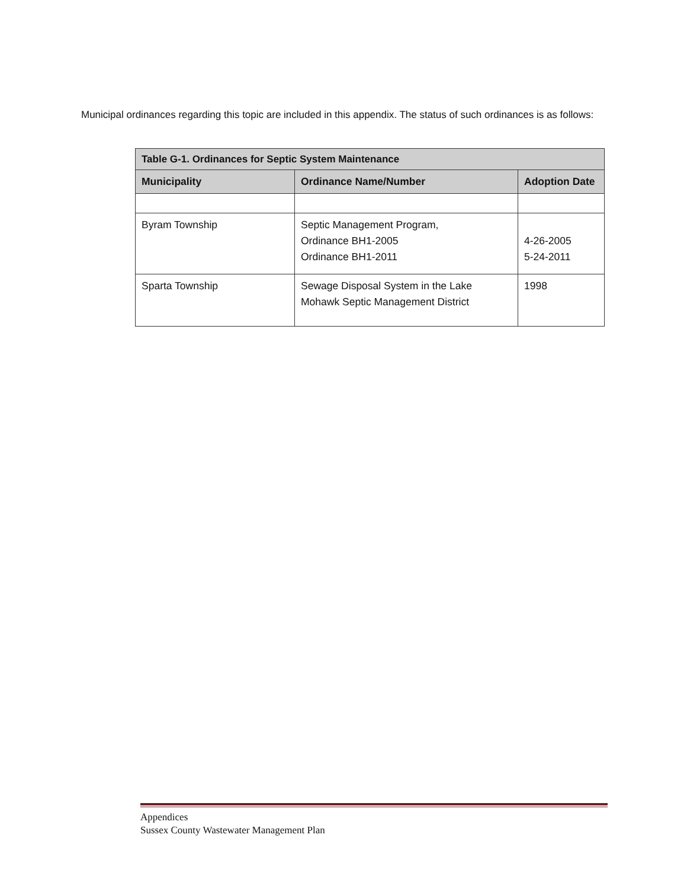Municipal ordinances regarding this topic are included in this appendix. The status of such ordinances is as follows:
| Table G-1. Ordinances for Septic System Maintenance | | |
| --- | --- | --- |
| Municipality | Ordinance Name/Number | Adoption Date |
| Byram Township | Septic Management Program, Ordinance BH1-2005 Ordinance BH1-2011 | 4-26-2005 5-24-2011 |
| Sparta Township | Sewage Disposal System in the Lake Mohawk Septic Management District | 1998 |
Appendices
Sussex County Wastewater Management Plan